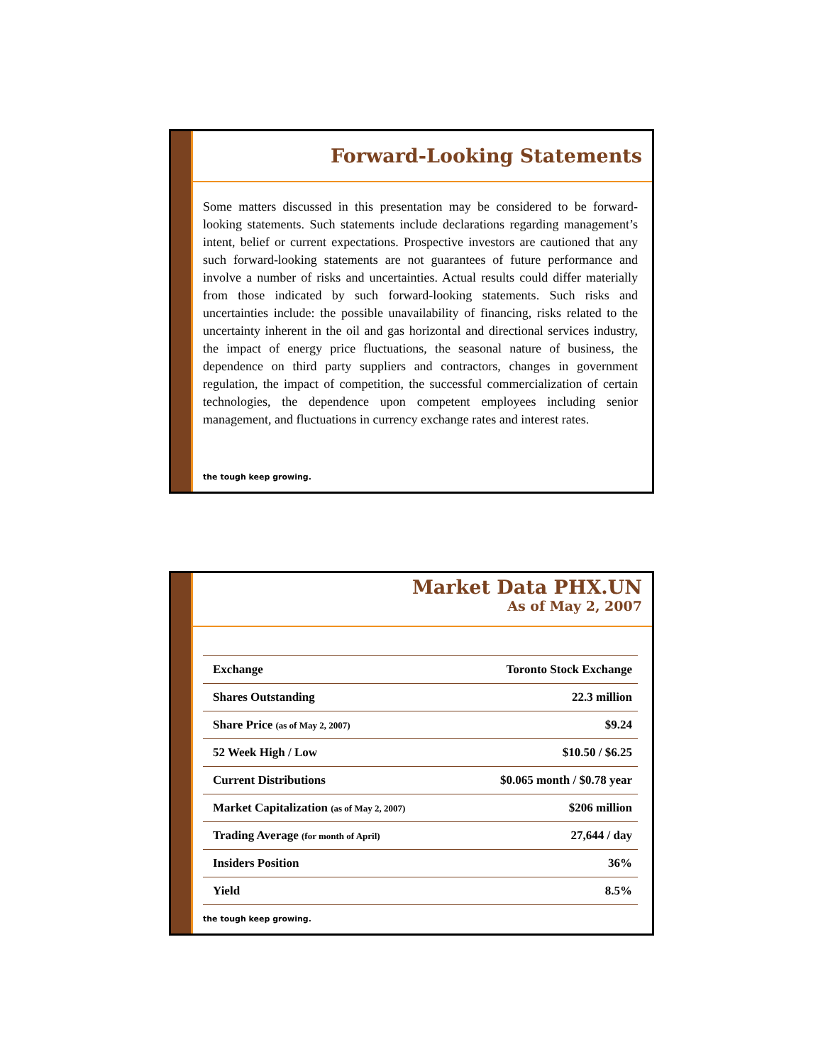Forward-Looking Statements
Some matters discussed in this presentation may be considered to be forward-looking statements. Such statements include declarations regarding management’s intent, belief or current expectations. Prospective investors are cautioned that any such forward-looking statements are not guarantees of future performance and involve a number of risks and uncertainties. Actual results could differ materially from those indicated by such forward-looking statements. Such risks and uncertainties include: the possible unavailability of financing, risks related to the uncertainty inherent in the oil and gas horizontal and directional services industry, the impact of energy price fluctuations, the seasonal nature of business, the dependence on third party suppliers and contractors, changes in government regulation, the impact of competition, the successful commercialization of certain technologies, the dependence upon competent employees including senior management, and fluctuations in currency exchange rates and interest rates.
the tough keep growing.
Market Data PHX.UN
As of May 2, 2007
| Exchange | Toronto Stock Exchange |
| Shares Outstanding | 22.3 million |
| Share Price (as of May 2, 2007) | $9.24 |
| 52 Week High / Low | $10.50 / $6.25 |
| Current Distributions | $0.065 month / $0.78 year |
| Market Capitalization (as of May 2, 2007) | $206 million |
| Trading Average (for month of April) | 27,644 / day |
| Insiders Position | 36% |
| Yield | 8.5% |
the tough keep growing.